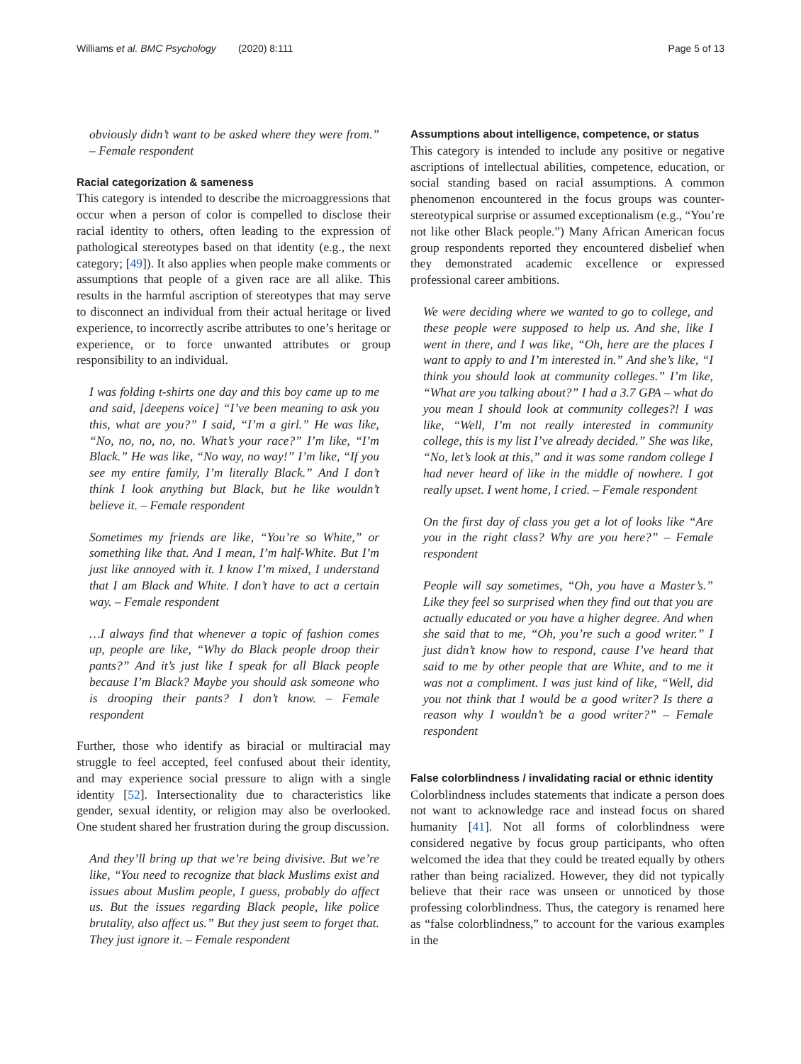Williams et al. BMC Psychology (2020) 8:111 Page 5 of 13
obviously didn’t want to be asked where they were from.” – Female respondent
Racial categorization & sameness
This category is intended to describe the microaggressions that occur when a person of color is compelled to disclose their racial identity to others, often leading to the expression of pathological stereotypes based on that identity (e.g., the next category; [49]). It also applies when people make comments or assumptions that people of a given race are all alike. This results in the harmful ascription of stereotypes that may serve to disconnect an individual from their actual heritage or lived experience, to incorrectly ascribe attributes to one’s heritage or experience, or to force unwanted attributes or group responsibility to an individual.
I was folding t-shirts one day and this boy came up to me and said, [deepens voice] “I’ve been meaning to ask you this, what are you?” I said, “I’m a girl.” He was like, “No, no, no, no, no. What’s your race?” I’m like, “I’m Black.” He was like, “No way, no way!” I’m like, “If you see my entire family, I’m literally Black.” And I don’t think I look anything but Black, but he like wouldn’t believe it. – Female respondent
Sometimes my friends are like, “You’re so White,” or something like that. And I mean, I’m half-White. But I’m just like annoyed with it. I know I’m mixed, I understand that I am Black and White. I don’t have to act a certain way. – Female respondent
…I always find that whenever a topic of fashion comes up, people are like, “Why do Black people droop their pants?” And it’s just like I speak for all Black people because I’m Black? Maybe you should ask someone who is drooping their pants? I don’t know. – Female respondent
Further, those who identify as biracial or multiracial may struggle to feel accepted, feel confused about their identity, and may experience social pressure to align with a single identity [52]. Intersectionality due to characteristics like gender, sexual identity, or religion may also be overlooked. One student shared her frustration during the group discussion.
And they’ll bring up that we’re being divisive. But we’re like, “You need to recognize that black Muslims exist and issues about Muslim people, I guess, probably do affect us. But the issues regarding Black people, like police brutality, also affect us.” But they just seem to forget that. They just ignore it. – Female respondent
Assumptions about intelligence, competence, or status
This category is intended to include any positive or negative ascriptions of intellectual abilities, competence, education, or social standing based on racial assumptions. A common phenomenon encountered in the focus groups was counter-stereotypical surprise or assumed exceptionalism (e.g., “You’re not like other Black people.”) Many African American focus group respondents reported they encountered disbelief when they demonstrated academic excellence or expressed professional career ambitions.
We were deciding where we wanted to go to college, and these people were supposed to help us. And she, like I went in there, and I was like, “Oh, here are the places I want to apply to and I’m interested in.” And she’s like, “I think you should look at community colleges.” I’m like, “What are you talking about?” I had a 3.7 GPA – what do you mean I should look at community colleges?! I was like, “Well, I’m not really interested in community college, this is my list I’ve already decided.” She was like, “No, let’s look at this,” and it was some random college I had never heard of like in the middle of nowhere. I got really upset. I went home, I cried. – Female respondent
On the first day of class you get a lot of looks like “Are you in the right class? Why are you here?” – Female respondent
People will say sometimes, “Oh, you have a Master’s.” Like they feel so surprised when they find out that you are actually educated or you have a higher degree. And when she said that to me, “Oh, you’re such a good writer.” I just didn’t know how to respond, cause I’ve heard that said to me by other people that are White, and to me it was not a compliment. I was just kind of like, “Well, did you not think that I would be a good writer? Is there a reason why I wouldn’t be a good writer?” – Female respondent
False colorblindness / invalidating racial or ethnic identity
Colorblindness includes statements that indicate a person does not want to acknowledge race and instead focus on shared humanity [41]. Not all forms of colorblindness were considered negative by focus group participants, who often welcomed the idea that they could be treated equally by others rather than being racialized. However, they did not typically believe that their race was unseen or unnoticed by those professing colorblindness. Thus, the category is renamed here as “false colorblindness,” to account for the various examples in the